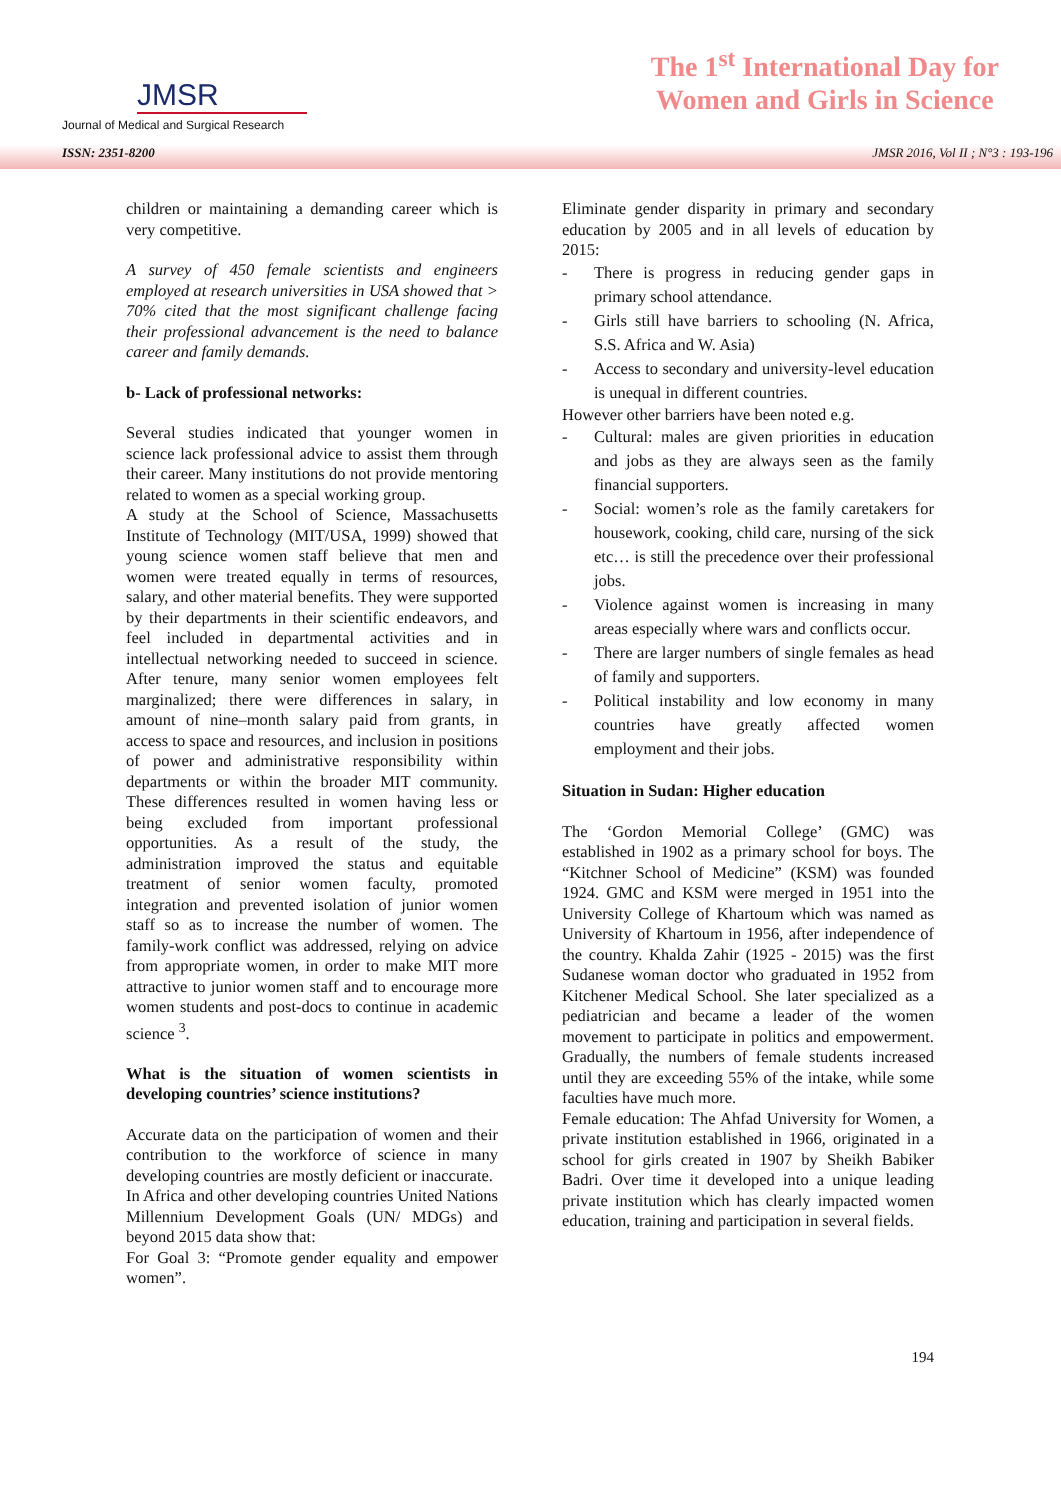JMSR
Journal of Medical and Surgical Research
The 1<sup>st</sup> International Day for
Women and Girls in Science
ISSN: 2351-8200 JMSR 2016, Vol II ; N°3 : 193-196
children or maintaining a demanding career which is very competitive.
A survey of 450 female scientists and engineers employed at research universities in USA showed that > 70% cited that the most significant challenge facing their professional advancement is the need to balance career and family demands.
b- Lack of professional networks:
Several studies indicated that younger women in science lack professional advice to assist them through their career. Many institutions do not provide mentoring related to women as a special working group.
A study at the School of Science, Massachusetts Institute of Technology (MIT/USA, 1999) showed that young science women staff believe that men and women were treated equally in terms of resources, salary, and other material benefits. They were supported by their departments in their scientific endeavors, and feel included in departmental activities and in intellectual networking needed to succeed in science. After tenure, many senior women employees felt marginalized; there were differences in salary, in amount of nine–month salary paid from grants, in access to space and resources, and inclusion in positions of power and administrative responsibility within departments or within the broader MIT community. These differences resulted in women having less or being excluded from important professional opportunities. As a result of the study, the administration improved the status and equitable treatment of senior women faculty, promoted integration and prevented isolation of junior women staff so as to increase the number of women. The family-work conflict was addressed, relying on advice from appropriate women, in order to make MIT more attractive to junior women staff and to encourage more women students and post-docs to continue in academic science <sup>3</sup>.
What is the situation of women scientists in developing countries’ science institutions?
Accurate data on the participation of women and their contribution to the workforce of science in many developing countries are mostly deficient or inaccurate.
In Africa and other developing countries United Nations Millennium Development Goals (UN/ MDGs) and beyond 2015 data show that:
For Goal 3: “Promote gender equality and empower women”.
Eliminate gender disparity in primary and secondary education by 2005 and in all levels of education by 2015:
- There is progress in reducing gender gaps in primary school attendance.
- Girls still have barriers to schooling (N. Africa, S.S. Africa and W. Asia)
- Access to secondary and university-level education is unequal in different countries.
However other barriers have been noted e.g.
- Cultural: males are given priorities in education and jobs as they are always seen as the family financial supporters.
- Social: women’s role as the family caretakers for housework, cooking, child care, nursing of the sick etc… is still the precedence over their professional jobs.
- Violence against women is increasing in many areas especially where wars and conflicts occur.
- There are larger numbers of single females as head of family and supporters.
- Political instability and low economy in many countries have greatly affected women employment and their jobs.
Situation in Sudan: Higher education
The ‘Gordon Memorial College’ (GMC) was established in 1902 as a primary school for boys. The “Kitchner School of Medicine” (KSM) was founded 1924. GMC and KSM were merged in 1951 into the University College of Khartoum which was named as University of Khartoum in 1956, after independence of the country. Khalda Zahir (1925 - 2015) was the first Sudanese woman doctor who graduated in 1952 from Kitchener Medical School. She later specialized as a pediatrician and became a leader of the women movement to participate in politics and empowerment. Gradually, the numbers of female students increased until they are exceeding 55% of the intake, while some faculties have much more.
Female education: The Ahfad University for Women, a private institution established in 1966, originated in a school for girls created in 1907 by Sheikh Babiker Badri. Over time it developed into a unique leading private institution which has clearly impacted women education, training and participation in several fields.
194